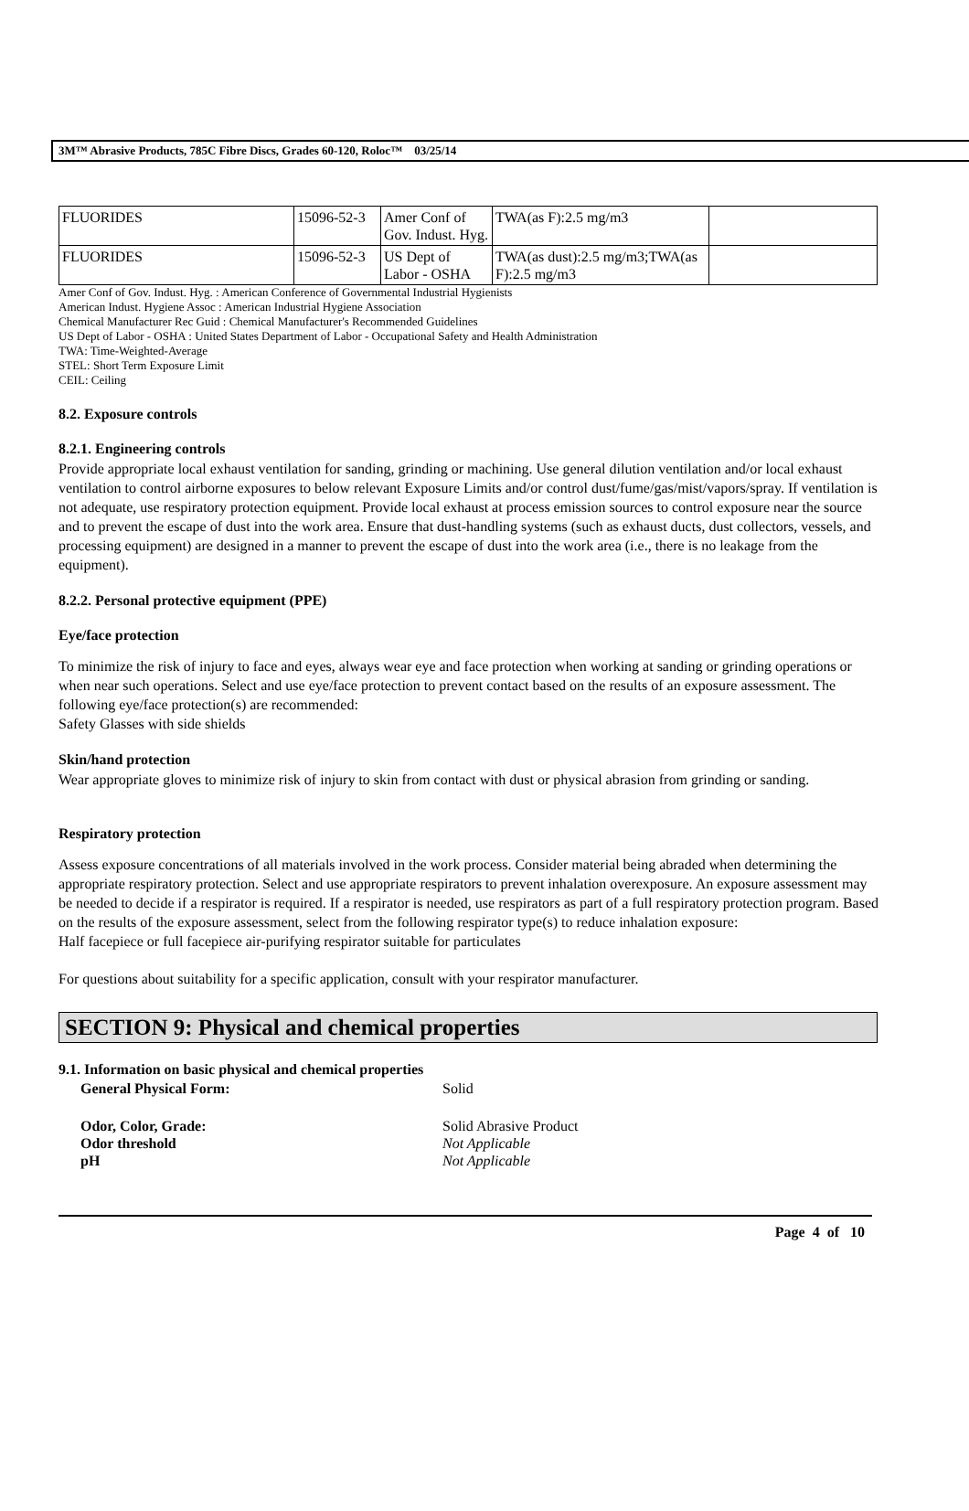3M™ Abrasive Products, 785C Fibre Discs, Grades 60-120, Roloc™ 03/25/14
| FLUORIDES | 15096-52-3 | Amer Conf of Gov. Indust. Hyg. | TWA(as F):2.5 mg/m3 | |
| FLUORIDES | 15096-52-3 | US Dept of Labor - OSHA | TWA(as dust):2.5 mg/m3;TWA(as F):2.5 mg/m3 | |
Amer Conf of Gov. Indust. Hyg. : American Conference of Governmental Industrial Hygienists
American Indust. Hygiene Assoc : American Industrial Hygiene Association
Chemical Manufacturer Rec Guid : Chemical Manufacturer's Recommended Guidelines
US Dept of Labor - OSHA : United States Department of Labor - Occupational Safety and Health Administration
TWA: Time-Weighted-Average
STEL: Short Term Exposure Limit
CEIL: Ceiling
8.2. Exposure controls
8.2.1. Engineering controls
Provide appropriate local exhaust ventilation for sanding, grinding or machining. Use general dilution ventilation and/or local exhaust ventilation to control airborne exposures to below relevant Exposure Limits and/or control dust/fume/gas/mist/vapors/spray. If ventilation is not adequate, use respiratory protection equipment. Provide local exhaust at process emission sources to control exposure near the source and to prevent the escape of dust into the work area. Ensure that dust-handling systems (such as exhaust ducts, dust collectors, vessels, and processing equipment) are designed in a manner to prevent the escape of dust into the work area (i.e., there is no leakage from the equipment).
8.2.2. Personal protective equipment (PPE)
Eye/face protection
To minimize the risk of injury to face and eyes, always wear eye and face protection when working at sanding or grinding operations or when near such operations. Select and use eye/face protection to prevent contact based on the results of an exposure assessment. The following eye/face protection(s) are recommended:
Safety Glasses with side shields
Skin/hand protection
Wear appropriate gloves to minimize risk of injury to skin from contact with dust or physical abrasion from grinding or sanding.
Respiratory protection
Assess exposure concentrations of all materials involved in the work process. Consider material being abraded when determining the appropriate respiratory protection. Select and use appropriate respirators to prevent inhalation overexposure. An exposure assessment may be needed to decide if a respirator is required. If a respirator is needed, use respirators as part of a full respiratory protection program. Based on the results of the exposure assessment, select from the following respirator type(s) to reduce inhalation exposure:
Half facepiece or full facepiece air-purifying respirator suitable for particulates
For questions about suitability for a specific application, consult with your respirator manufacturer.
SECTION 9: Physical and chemical properties
9.1. Information on basic physical and chemical properties
| General Physical Form: | Solid |
| Odor, Color, Grade: | Solid Abrasive Product |
| Odor threshold | Not Applicable |
| pH | Not Applicable |
Page 4 of 10